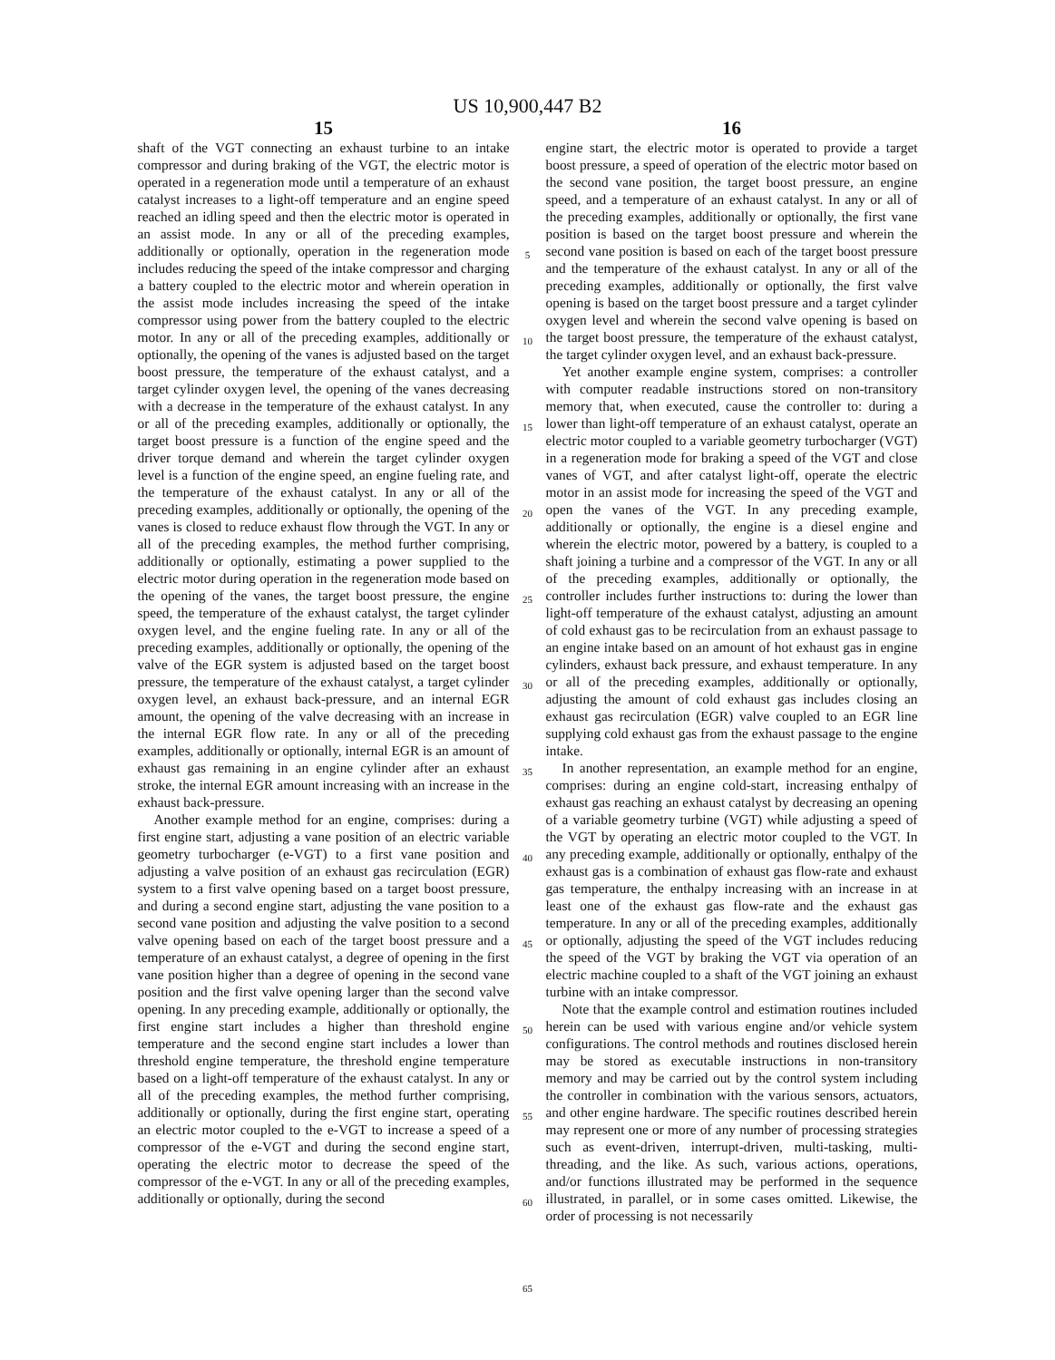US 10,900,447 B2
15
shaft of the VGT connecting an exhaust turbine to an intake compressor and during braking of the VGT, the electric motor is operated in a regeneration mode until a temperature of an exhaust catalyst increases to a light-off temperature and an engine speed reached an idling speed and then the electric motor is operated in an assist mode. In any or all of the preceding examples, additionally or optionally, operation in the regeneration mode includes reducing the speed of the intake compressor and charging a battery coupled to the electric motor and wherein operation in the assist mode includes increasing the speed of the intake compressor using power from the battery coupled to the electric motor. In any or all of the preceding examples, additionally or optionally, the opening of the vanes is adjusted based on the target boost pressure, the temperature of the exhaust catalyst, and a target cylinder oxygen level, the opening of the vanes decreasing with a decrease in the temperature of the exhaust catalyst. In any or all of the preceding examples, additionally or optionally, the target boost pressure is a function of the engine speed and the driver torque demand and wherein the target cylinder oxygen level is a function of the engine speed, an engine fueling rate, and the temperature of the exhaust catalyst. In any or all of the preceding examples, additionally or optionally, the opening of the vanes is closed to reduce exhaust flow through the VGT. In any or all of the preceding examples, the method further comprising, additionally or optionally, estimating a power supplied to the electric motor during operation in the regeneration mode based on the opening of the vanes, the target boost pressure, the engine speed, the temperature of the exhaust catalyst, the target cylinder oxygen level, and the engine fueling rate. In any or all of the preceding examples, additionally or optionally, the opening of the valve of the EGR system is adjusted based on the target boost pressure, the temperature of the exhaust catalyst, a target cylinder oxygen level, an exhaust back-pressure, and an internal EGR amount, the opening of the valve decreasing with an increase in the internal EGR flow rate. In any or all of the preceding examples, additionally or optionally, internal EGR is an amount of exhaust gas remaining in an engine cylinder after an exhaust stroke, the internal EGR amount increasing with an increase in the exhaust back-pressure.
Another example method for an engine, comprises: during a first engine start, adjusting a vane position of an electric variable geometry turbocharger (e-VGT) to a first vane position and adjusting a valve position of an exhaust gas recirculation (EGR) system to a first valve opening based on a target boost pressure, and during a second engine start, adjusting the vane position to a second vane position and adjusting the valve position to a second valve opening based on each of the target boost pressure and a temperature of an exhaust catalyst, a degree of opening in the first vane position higher than a degree of opening in the second vane position and the first valve opening larger than the second valve opening. In any preceding example, additionally or optionally, the first engine start includes a higher than threshold engine temperature and the second engine start includes a lower than threshold engine temperature, the threshold engine temperature based on a light-off temperature of the exhaust catalyst. In any or all of the preceding examples, the method further comprising, additionally or optionally, during the first engine start, operating an electric motor coupled to the e-VGT to increase a speed of a compressor of the e-VGT and during the second engine start, operating the electric motor to decrease the speed of the compressor of the e-VGT. In any or all of the preceding examples, additionally or optionally, during the second
5
10
15
20
25
30
35
40
45
50
55
60
65
16
engine start, the electric motor is operated to provide a target boost pressure, a speed of operation of the electric motor based on the second vane position, the target boost pressure, an engine speed, and a temperature of an exhaust catalyst. In any or all of the preceding examples, additionally or optionally, the first vane position is based on the target boost pressure and wherein the second vane position is based on each of the target boost pressure and the temperature of the exhaust catalyst. In any or all of the preceding examples, additionally or optionally, the first valve opening is based on the target boost pressure and a target cylinder oxygen level and wherein the second valve opening is based on the target boost pressure, the temperature of the exhaust catalyst, the target cylinder oxygen level, and an exhaust back-pressure.
Yet another example engine system, comprises: a controller with computer readable instructions stored on non-transitory memory that, when executed, cause the controller to: during a lower than light-off temperature of an exhaust catalyst, operate an electric motor coupled to a variable geometry turbocharger (VGT) in a regeneration mode for braking a speed of the VGT and close vanes of VGT, and after catalyst light-off, operate the electric motor in an assist mode for increasing the speed of the VGT and open the vanes of the VGT. In any preceding example, additionally or optionally, the engine is a diesel engine and wherein the electric motor, powered by a battery, is coupled to a shaft joining a turbine and a compressor of the VGT. In any or all of the preceding examples, additionally or optionally, the controller includes further instructions to: during the lower than light-off temperature of the exhaust catalyst, adjusting an amount of cold exhaust gas to be recirculation from an exhaust passage to an engine intake based on an amount of hot exhaust gas in engine cylinders, exhaust back pressure, and exhaust temperature. In any or all of the preceding examples, additionally or optionally, adjusting the amount of cold exhaust gas includes closing an exhaust gas recirculation (EGR) valve coupled to an EGR line supplying cold exhaust gas from the exhaust passage to the engine intake.
In another representation, an example method for an engine, comprises: during an engine cold-start, increasing enthalpy of exhaust gas reaching an exhaust catalyst by decreasing an opening of a variable geometry turbine (VGT) while adjusting a speed of the VGT by operating an electric motor coupled to the VGT. In any preceding example, additionally or optionally, enthalpy of the exhaust gas is a combination of exhaust gas flow-rate and exhaust gas temperature, the enthalpy increasing with an increase in at least one of the exhaust gas flow-rate and the exhaust gas temperature. In any or all of the preceding examples, additionally or optionally, adjusting the speed of the VGT includes reducing the speed of the VGT by braking the VGT via operation of an electric machine coupled to a shaft of the VGT joining an exhaust turbine with an intake compressor.
Note that the example control and estimation routines included herein can be used with various engine and/or vehicle system configurations. The control methods and routines disclosed herein may be stored as executable instructions in non-transitory memory and may be carried out by the control system including the controller in combination with the various sensors, actuators, and other engine hardware. The specific routines described herein may represent one or more of any number of processing strategies such as event-driven, interrupt-driven, multi-tasking, multi-threading, and the like. As such, various actions, operations, and/or functions illustrated may be performed in the sequence illustrated, in parallel, or in some cases omitted. Likewise, the order of processing is not necessarily